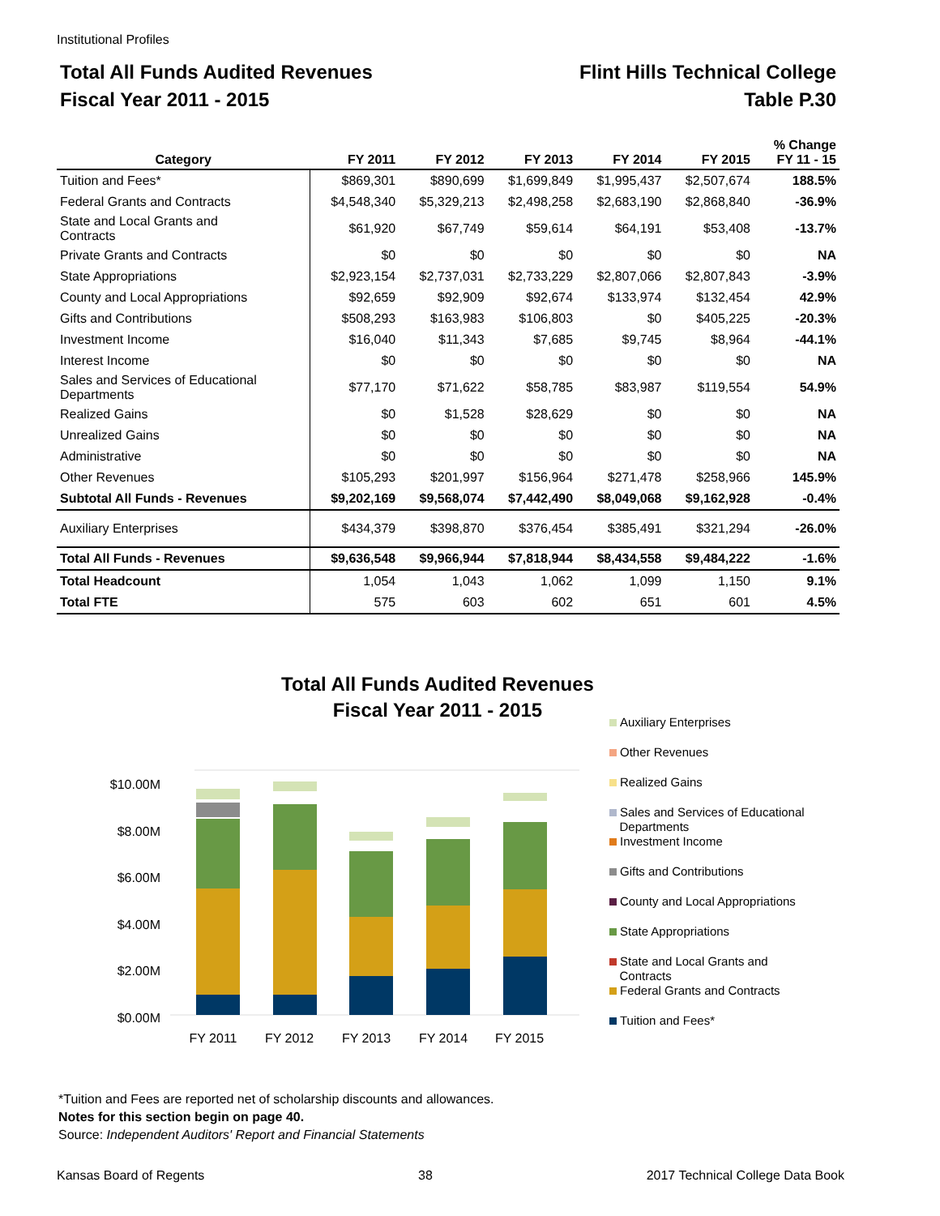Institutional Profiles
Total All Funds Audited Revenues
Fiscal Year 2011 - 2015
Flint Hills Technical College
Table P.30
| Category | FY 2011 | FY 2012 | FY 2013 | FY 2014 | FY 2015 | % Change FY 11 - 15 |
| --- | --- | --- | --- | --- | --- | --- |
| Tuition and Fees* | $869,301 | $890,699 | $1,699,849 | $1,995,437 | $2,507,674 | 188.5% |
| Federal Grants and Contracts | $4,548,340 | $5,329,213 | $2,498,258 | $2,683,190 | $2,868,840 | -36.9% |
| State and Local Grants and Contracts | $61,920 | $67,749 | $59,614 | $64,191 | $53,408 | -13.7% |
| Private Grants and Contracts | $0 | $0 | $0 | $0 | $0 | NA |
| State Appropriations | $2,923,154 | $2,737,031 | $2,733,229 | $2,807,066 | $2,807,843 | -3.9% |
| County and Local Appropriations | $92,659 | $92,909 | $92,674 | $133,974 | $132,454 | 42.9% |
| Gifts and Contributions | $508,293 | $163,983 | $106,803 | $0 | $405,225 | -20.3% |
| Investment Income | $16,040 | $11,343 | $7,685 | $9,745 | $8,964 | -44.1% |
| Interest Income | $0 | $0 | $0 | $0 | $0 | NA |
| Sales and Services of Educational Departments | $77,170 | $71,622 | $58,785 | $83,987 | $119,554 | 54.9% |
| Realized Gains | $0 | $1,528 | $28,629 | $0 | $0 | NA |
| Unrealized Gains | $0 | $0 | $0 | $0 | $0 | NA |
| Administrative | $0 | $0 | $0 | $0 | $0 | NA |
| Other Revenues | $105,293 | $201,997 | $156,964 | $271,478 | $258,966 | 145.9% |
| Subtotal All Funds - Revenues | $9,202,169 | $9,568,074 | $7,442,490 | $8,049,068 | $9,162,928 | -0.4% |
| Auxiliary Enterprises | $434,379 | $398,870 | $376,454 | $385,491 | $321,294 | -26.0% |
| Total All Funds - Revenues | $9,636,548 | $9,966,944 | $7,818,944 | $8,434,558 | $9,484,222 | -1.6% |
| Total Headcount | 1,054 | 1,043 | 1,062 | 1,099 | 1,150 | 9.1% |
| Total FTE | 575 | 603 | 602 | 651 | 601 | 4.5% |
Total All Funds Audited Revenues
Fiscal Year 2011 - 2015
$10.00M
$8.00M
$6.00M
$4.00M
$2.00M
$0.00M
FY 2011
FY 2012
FY 2013
FY 2014
FY 2015
Auxiliary Enterprises
Other Revenues
Realized Gains
Sales and Services of Educational
Departments
Investment Income
Gifts and Contributions
County and Local Appropriations
State Appropriations
State and Local Grants and
Contracts
Federal Grants and Contracts
Tuition and Fees*
*Tuition and Fees are reported net of scholarship discounts and allowances.
Notes for this section begin on page 40.
Source: Independent Auditors' Report and Financial Statements
Kansas Board of Regents 38 2017 Technical College Data Book